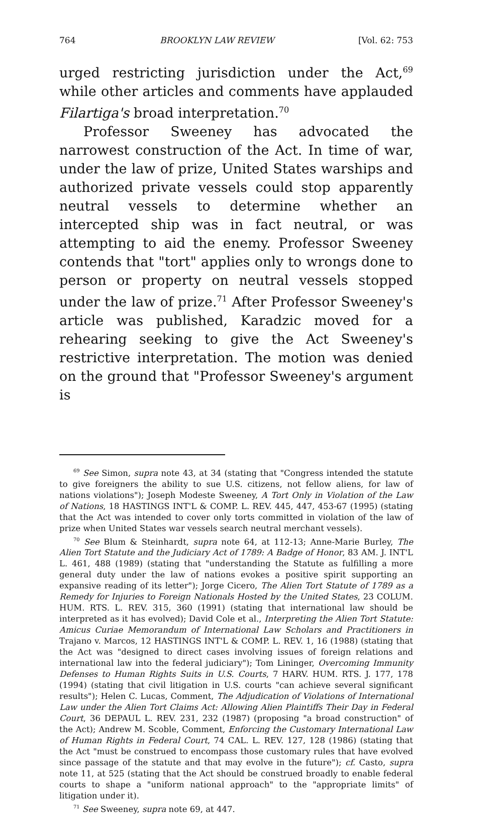764 BROOKLYN LAW REVIEW [Vol. 62: 753
urged restricting jurisdiction under the Act,<sup>69</sup> while other articles and comments have applauded Filartiga's broad interpretation.<sup>70</sup>
Professor Sweeney has advocated the narrowest construction of the Act. In time of war, under the law of prize, United States warships and authorized private vessels could stop apparently neutral vessels to determine whether an intercepted ship was in fact neutral, or was attempting to aid the enemy. Professor Sweeney contends that "tort" applies only to wrongs done to person or property on neutral vessels stopped under the law of prize.<sup>71</sup> After Professor Sweeney's article was published, Karadzic moved for a rehearing seeking to give the Act Sweeney's restrictive interpretation. The motion was denied on the ground that "Professor Sweeney's argument is
<sup>69</sup> See Simon, supra note 43, at 34 (stating that "Congress intended the statute to give foreigners the ability to sue U.S. citizens, not fellow aliens, for law of nations violations"); Joseph Modeste Sweeney, A Tort Only in Violation of the Law of Nations, 18 HASTINGS INT'L & COMP. L. REV. 445, 447, 453-67 (1995) (stating that the Act was intended to cover only torts committed in violation of the law of prize when United States war vessels search neutral merchant vessels).
<sup>70</sup> See Blum & Steinhardt, supra note 64, at 112-13; Anne-Marie Burley, The Alien Tort Statute and the Judiciary Act of 1789: A Badge of Honor, 83 AM. J. INT'L L. 461, 488 (1989) (stating that "understanding the Statute as fulfilling a more general duty under the law of nations evokes a positive spirit supporting an expansive reading of its letter"); Jorge Cicero, The Alien Tort Statute of 1789 as a Remedy for Injuries to Foreign Nationals Hosted by the United States, 23 COLUM. HUM. RTS. L. REV. 315, 360 (1991) (stating that international law should be interpreted as it has evolved); David Cole et al., Interpreting the Alien Tort Statute: Amicus Curiae Memorandum of International Law Scholars and Practitioners in Trajano v. Marcos, 12 HASTINGS INT'L & COMP. L. REV. 1, 16 (1988) (stating that the Act was "designed to direct cases involving issues of foreign relations and international law into the federal judiciary"); Tom Lininger, Overcoming Immunity Defenses to Human Rights Suits in U.S. Courts, 7 HARV. HUM. RTS. J. 177, 178 (1994) (stating that civil litigation in U.S. courts "can achieve several significant results"); Helen C. Lucas, Comment, The Adjudication of Violations of International Law under the Alien Tort Claims Act: Allowing Alien Plaintiffs Their Day in Federal Court, 36 DEPAUL L. REV. 231, 232 (1987) (proposing "a broad construction" of the Act); Andrew M. Scoble, Comment, Enforcing the Customary International Law of Human Rights in Federal Court, 74 CAL. L. REV. 127, 128 (1986) (stating that the Act "must be construed to encompass those customary rules that have evolved since passage of the statute and that may evolve in the future"); cf. Casto, supra note 11, at 525 (stating that the Act should be construed broadly to enable federal courts to shape a "uniform national approach" to the "appropriate limits" of litigation under it).
<sup>71</sup> See Sweeney, supra note 69, at 447.